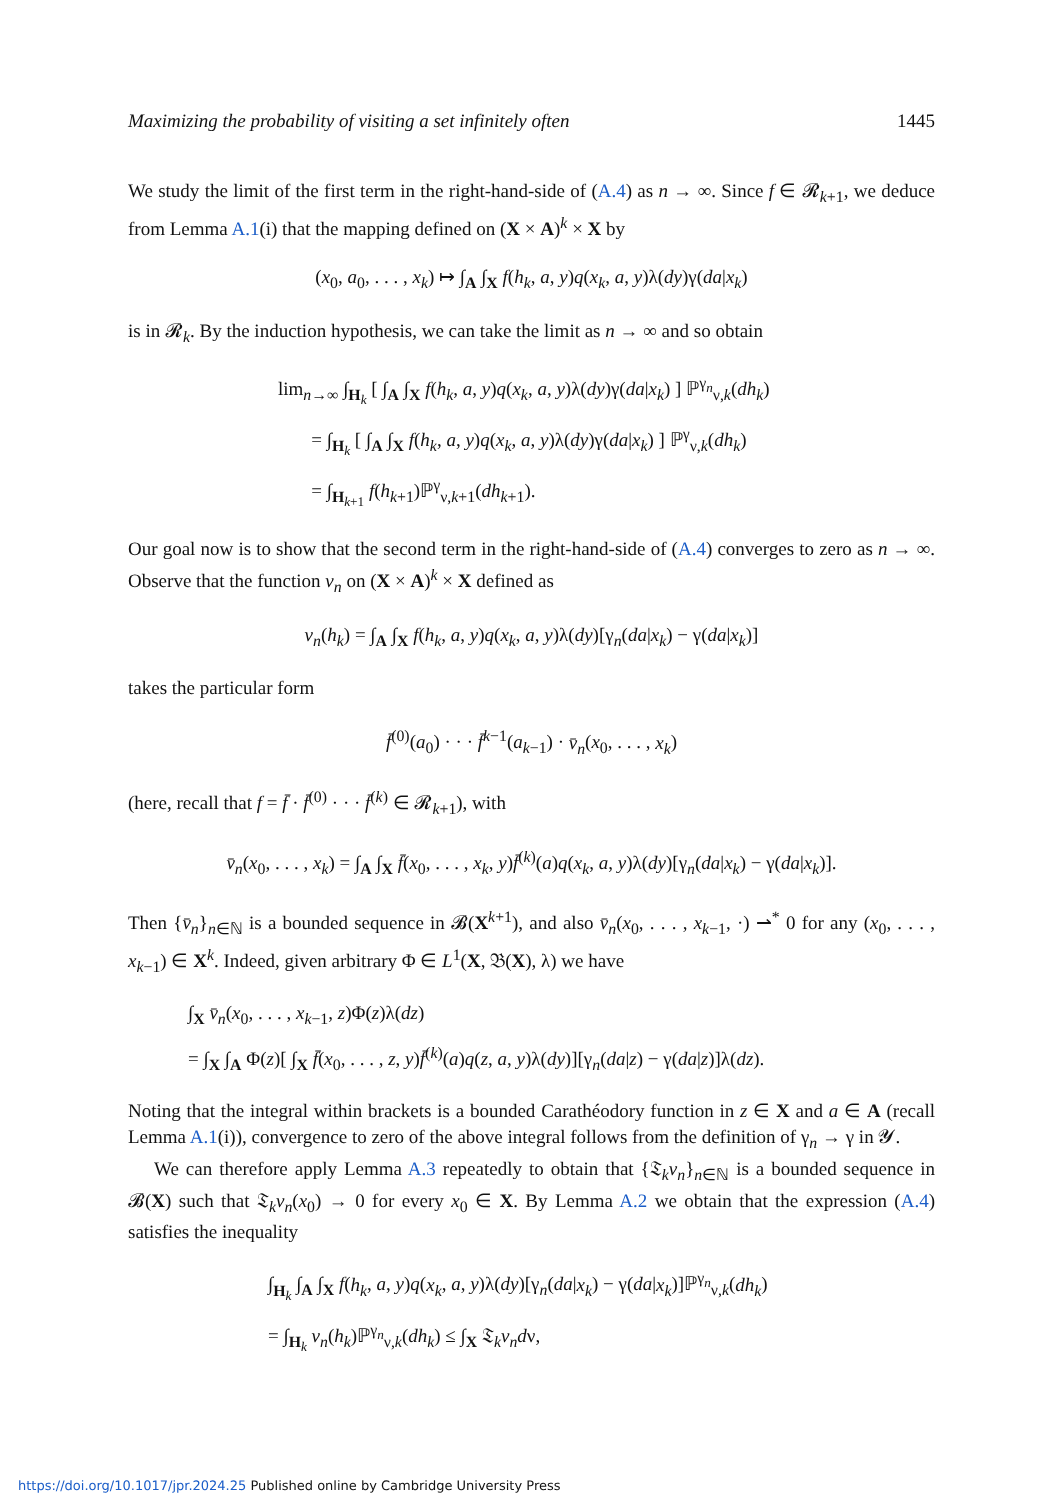Maximizing the probability of visiting a set infinitely often 1445
We study the limit of the first term in the right-hand-side of (A.4) as n → ∞. Since f ∈ 𝓡<sub>k+1</sub>, we deduce from Lemma A.1(i) that the mapping defined on (X × A)<sup>k</sup> × X by
(x<sub>0</sub>, a<sub>0</sub>, . . . , x<sub>k</sub>) ↦ ∫<sub>A</sub> ∫<sub>X</sub> f(h<sub>k</sub>, a, y)q(x<sub>k</sub>, a, y)λ(dy)γ(da|x<sub>k</sub>)
is in 𝓡<sub>k</sub>. By the induction hypothesis, we can take the limit as n → ∞ and so obtain
lim<sub>n→∞</sub> ∫<sub>H<sub>k</sub></sub> [ ∫<sub>A</sub> ∫<sub>X</sub> f(h<sub>k</sub>, a, y)q(x<sub>k</sub>, a, y)λ(dy)γ(da|x<sub>k</sub>) ] ℙ<sup>γ<sub>n</sub></sup><sub>ν,k</sub>(dh<sub>k</sub>)
= ∫<sub>H<sub>k</sub></sub> [ ∫<sub>A</sub> ∫<sub>X</sub> f(h<sub>k</sub>, a, y)q(x<sub>k</sub>, a, y)λ(dy)γ(da|x<sub>k</sub>) ] ℙ<sup>γ</sup><sub>ν,k</sub>(dh<sub>k</sub>)
= ∫<sub>H<sub>k+1</sub></sub> f(h<sub>k+1</sub>)ℙ<sup>γ</sup><sub>ν,k+1</sub>(dh<sub>k+1</sub>).
Our goal now is to show that the second term in the right-hand-side of (A.4) converges to zero as n → ∞. Observe that the function v<sub>n</sub> on (X × A)<sup>k</sup> × X defined as
v<sub>n</sub>(h<sub>k</sub>) = ∫<sub>A</sub> ∫<sub>X</sub> f(h<sub>k</sub>, a, y)q(x<sub>k</sub>, a, y)λ(dy)[γ<sub>n</sub>(da|x<sub>k</sub>) − γ(da|x<sub>k</sub>)]
takes the particular form
f̄<sup>(0)</sup>(a<sub>0</sub>) · · · f̄<sup>k−1</sup>(a<sub>k−1</sub>) · v̄<sub>n</sub>(x<sub>0</sub>, . . . , x<sub>k</sub>)
(here, recall that f = f̄ · f̄<sup>(0)</sup> · · · f̄<sup>(k)</sup> ∈ 𝓡<sub>k+1</sub>), with
v̄<sub>n</sub>(x<sub>0</sub>, . . . , x<sub>k</sub>) = ∫<sub>A</sub> ∫<sub>X</sub> f̄(x<sub>0</sub>, . . . , x<sub>k</sub>, y)f̄<sup>(k)</sup>(a)q(x<sub>k</sub>, a, y)λ(dy)[γ<sub>n</sub>(da|x<sub>k</sub>) − γ(da|x<sub>k</sub>)].
Then {v̄<sub>n</sub>}<sub>n∈ℕ</sub> is a bounded sequence in 𝓑(X<sup>k+1</sup>), and also v̄<sub>n</sub>(x<sub>0</sub>, . . . , x<sub>k−1</sub>, ·) ⇀<sup>*</sup> 0 for any (x<sub>0</sub>, . . . , x<sub>k−1</sub>) ∈ X<sup>k</sup>. Indeed, given arbitrary Φ ∈ L<sup>1</sup>(X, 𝔅(X), λ) we have
∫<sub>X</sub> v̄<sub>n</sub>(x<sub>0</sub>, . . . , x<sub>k−1</sub>, z)Φ(z)λ(dz)
= ∫<sub>X</sub> ∫<sub>A</sub> Φ(z)[ ∫<sub>X</sub> f̄(x<sub>0</sub>, . . . , z, y)f̄<sup>(k)</sup>(a)q(z, a, y)λ(dy)][γ<sub>n</sub>(da|z) − γ(da|z)]λ(dz).
Noting that the integral within brackets is a bounded Carathéodory function in z ∈ X and a ∈ A (recall Lemma A.1(i)), convergence to zero of the above integral follows from the definition of γ<sub>n</sub> → γ in 𝓨.
We can therefore apply Lemma A.3 repeatedly to obtain that {𝔗<sub>k</sub>v<sub>n</sub>}<sub>n∈ℕ</sub> is a bounded sequence in 𝓑(X) such that 𝔗<sub>k</sub>v<sub>n</sub>(x<sub>0</sub>) → 0 for every x<sub>0</sub> ∈ X. By Lemma A.2 we obtain that the expression (A.4) satisfies the inequality
∫<sub>H<sub>k</sub></sub> ∫<sub>A</sub> ∫<sub>X</sub> f(h<sub>k</sub>, a, y)q(x<sub>k</sub>, a, y)λ(dy)[γ<sub>n</sub>(da|x<sub>k</sub>) − γ(da|x<sub>k</sub>)]ℙ<sup>γ<sub>n</sub></sup><sub>ν,k</sub>(dh<sub>k</sub>)
= ∫<sub>H<sub>k</sub></sub> v<sub>n</sub>(h<sub>k</sub>)ℙ<sup>γ<sub>n</sub></sup><sub>ν,k</sub>(dh<sub>k</sub>) ≤ ∫<sub>X</sub> 𝔗<sub>k</sub>v<sub>n</sub> dν,
https://doi.org/10.1017/jpr.2024.25 Published online by Cambridge University Press